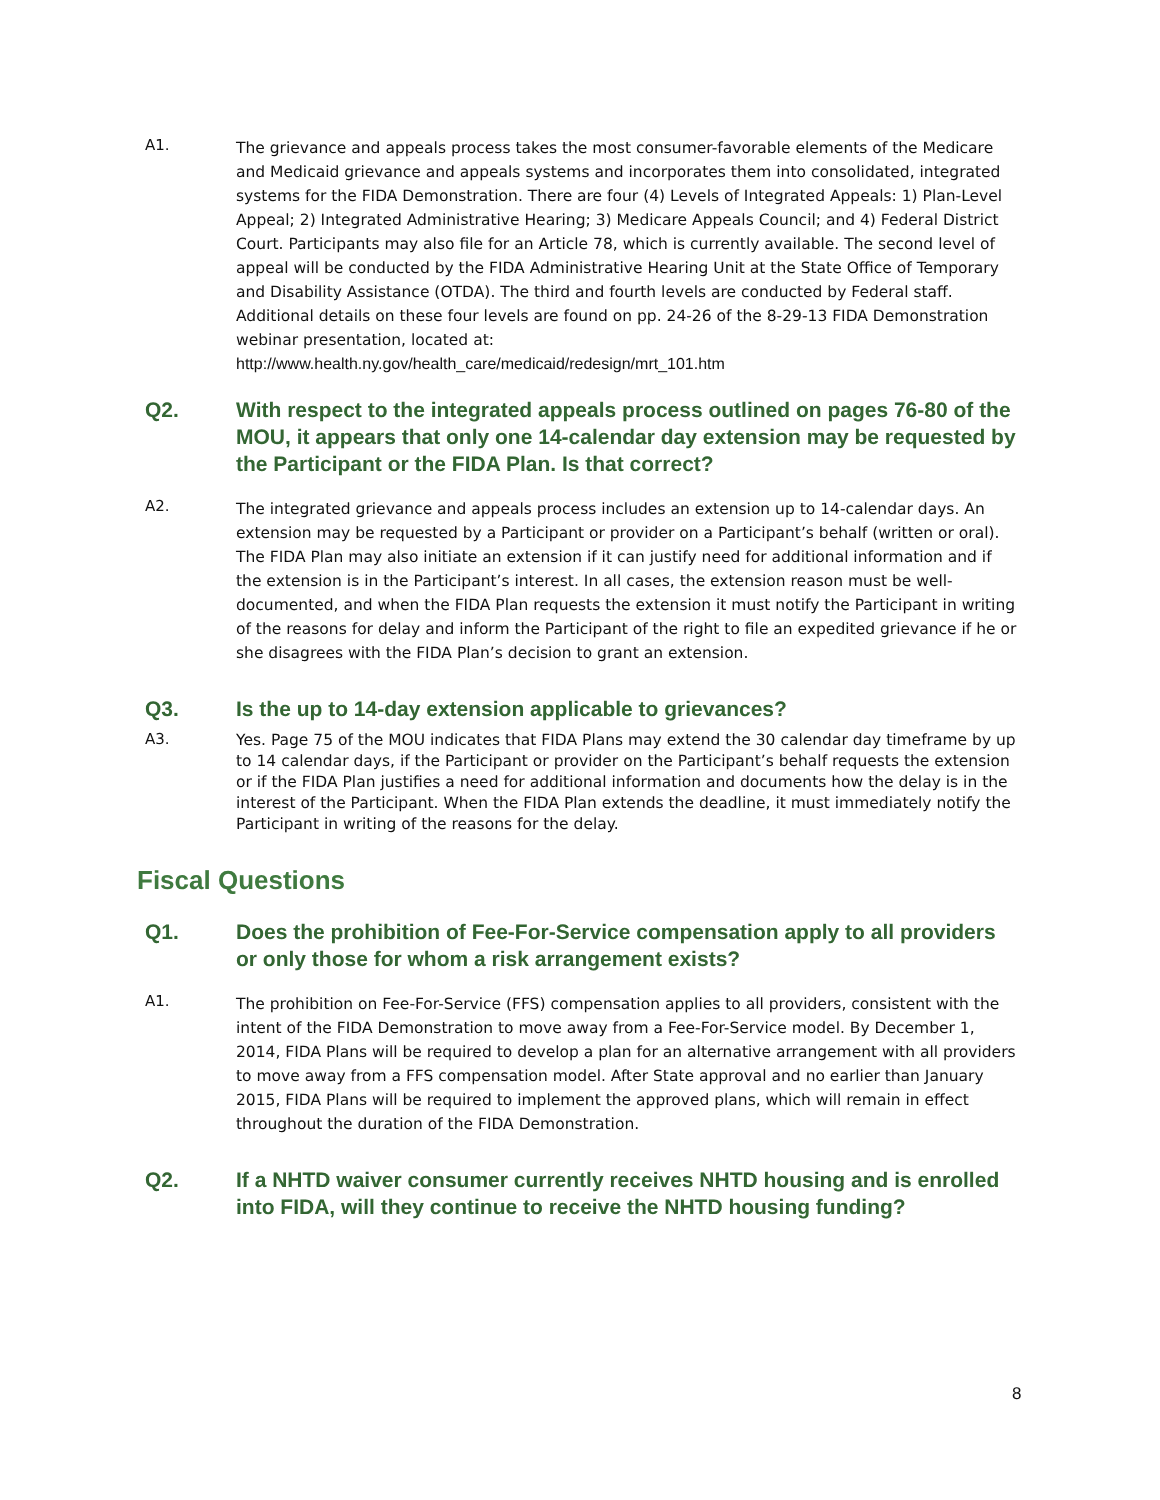A1.
The grievance and appeals process takes the most consumer-favorable elements of the Medicare and Medicaid grievance and appeals systems and incorporates them into consolidated, integrated systems for the FIDA Demonstration. There are four (4) Levels of Integrated Appeals: 1) Plan-Level Appeal; 2) Integrated Administrative Hearing; 3) Medicare Appeals Council; and 4) Federal District Court. Participants may also file for an Article 78, which is currently available. The second level of appeal will be conducted by the FIDA Administrative Hearing Unit at the State Office of Temporary and Disability Assistance (OTDA). The third and fourth levels are conducted by Federal staff. Additional details on these four levels are found on pp. 24-26 of the 8-29-13 FIDA Demonstration webinar presentation, located at:
http://www.health.ny.gov/health_care/medicaid/redesign/mrt_101.htm
Q2. With respect to the integrated appeals process outlined on pages 76-80 of the MOU, it appears that only one 14-calendar day extension may be requested by the Participant or the FIDA Plan. Is that correct?
A2.
The integrated grievance and appeals process includes an extension up to 14-calendar days. An extension may be requested by a Participant or provider on a Participant’s behalf (written or oral). The FIDA Plan may also initiate an extension if it can justify need for additional information and if the extension is in the Participant’s interest. In all cases, the extension reason must be well-documented, and when the FIDA Plan requests the extension it must notify the Participant in writing of the reasons for delay and inform the Participant of the right to file an expedited grievance if he or she disagrees with the FIDA Plan’s decision to grant an extension.
Q3. Is the up to 14-day extension applicable to grievances?
A3.
Yes. Page 75 of the MOU indicates that FIDA Plans may extend the 30 calendar day timeframe by up to 14 calendar days, if the Participant or provider on the Participant’s behalf requests the extension or if the FIDA Plan justifies a need for additional information and documents how the delay is in the interest of the Participant. When the FIDA Plan extends the deadline, it must immediately notify the Participant in writing of the reasons for the delay.
Fiscal Questions
Q1. Does the prohibition of Fee-For-Service compensation apply to all providers or only those for whom a risk arrangement exists?
A1.
The prohibition on Fee-For-Service (FFS) compensation applies to all providers, consistent with the intent of the FIDA Demonstration to move away from a Fee-For-Service model. By December 1, 2014, FIDA Plans will be required to develop a plan for an alternative arrangement with all providers to move away from a FFS compensation model. After State approval and no earlier than January 2015, FIDA Plans will be required to implement the approved plans, which will remain in effect throughout the duration of the FIDA Demonstration.
Q2. If a NHTD waiver consumer currently receives NHTD housing and is enrolled into FIDA, will they continue to receive the NHTD housing funding?
8